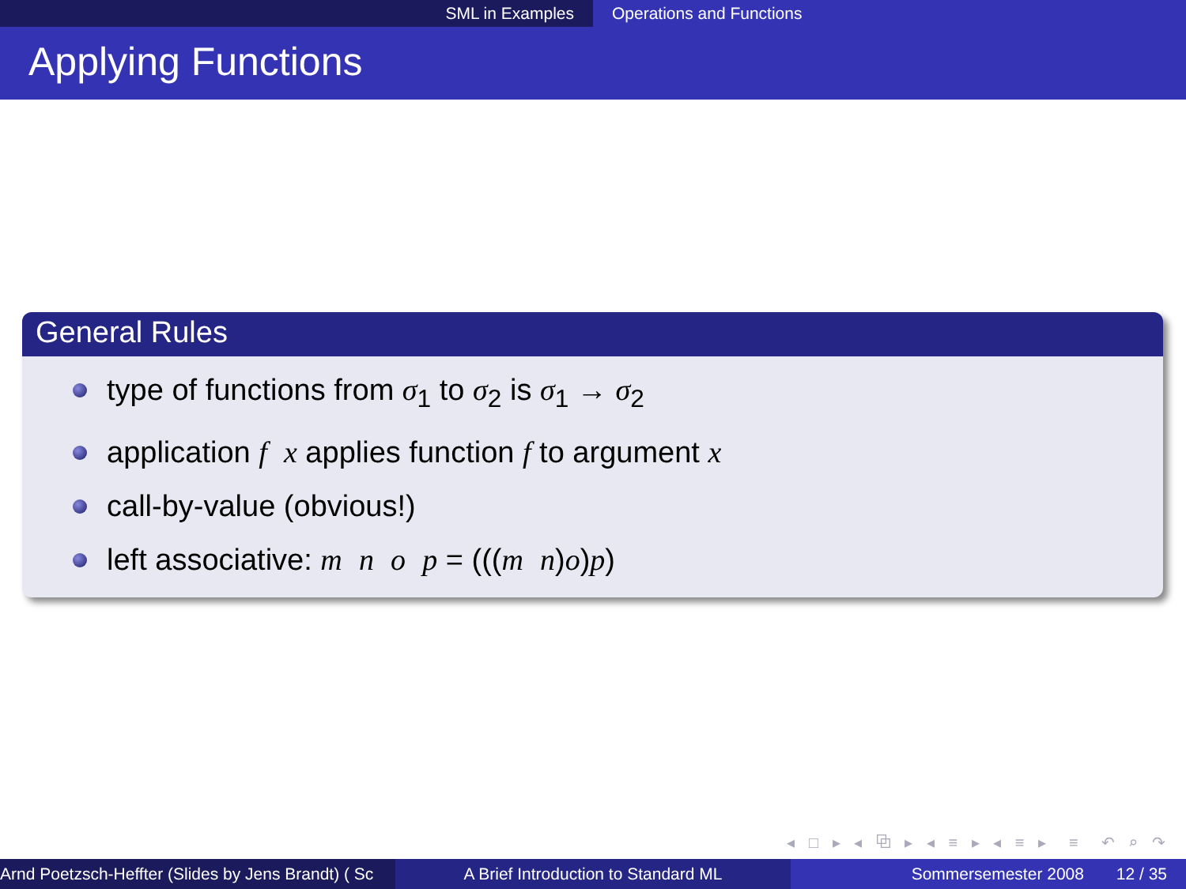SML in Examples Operations and Functions
Applying Functions
General Rules
type of functions from σ<sub>1</sub> to σ<sub>2</sub> is σ<sub>1</sub> → σ<sub>2</sub>
application f x applies function f to argument x
call-by-value (obvious!)
left associative: m n o p = (((m n)o)p)
◂ □ ▸ ◂ ⧉ ▸ ◂ ≡ ▸ ◂ ≡ ▸ ≡ ↶ ⌕ ↷
Arnd Poetzsch-Heffter (Slides by Jens Brandt) ( Sc A Brief Introduction to Standard ML Sommersemester 2008 12 / 35